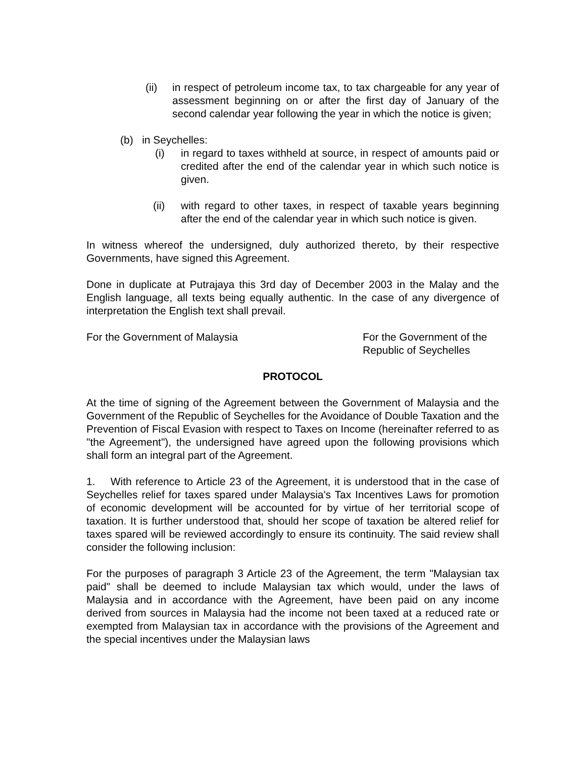(ii) in respect of petroleum income tax, to tax chargeable for any year of assessment beginning on or after the first day of January of the second calendar year following the year in which the notice is given;
(b) in Seychelles:
(i) in regard to taxes withheld at source, in respect of amounts paid or credited after the end of the calendar year in which such notice is given.
(ii) with regard to other taxes, in respect of taxable years beginning after the end of the calendar year in which such notice is given.
In witness whereof the undersigned, duly authorized thereto, by their respective Governments, have signed this Agreement.
Done in duplicate at Putrajaya this 3rd day of December 2003 in the Malay and the English language, all texts being equally authentic. In the case of any divergence of interpretation the English text shall prevail.
For the Government of Malaysia For the Government of the Republic of Seychelles
PROTOCOL
At the time of signing of the Agreement between the Government of Malaysia and the Government of the Republic of Seychelles for the Avoidance of Double Taxation and the Prevention of Fiscal Evasion with respect to Taxes on Income (hereinafter referred to as "the Agreement"), the undersigned have agreed upon the following provisions which shall form an integral part of the Agreement.
1. With reference to Article 23 of the Agreement, it is understood that in the case of Seychelles relief for taxes spared under Malaysia's Tax Incentives Laws for promotion of economic development will be accounted for by virtue of her territorial scope of taxation. It is further understood that, should her scope of taxation be altered relief for taxes spared will be reviewed accordingly to ensure its continuity. The said review shall consider the following inclusion:
For the purposes of paragraph 3 Article 23 of the Agreement, the term "Malaysian tax paid" shall be deemed to include Malaysian tax which would, under the laws of Malaysia and in accordance with the Agreement, have been paid on any income derived from sources in Malaysia had the income not been taxed at a reduced rate or exempted from Malaysian tax in accordance with the provisions of the Agreement and the special incentives under the Malaysian laws